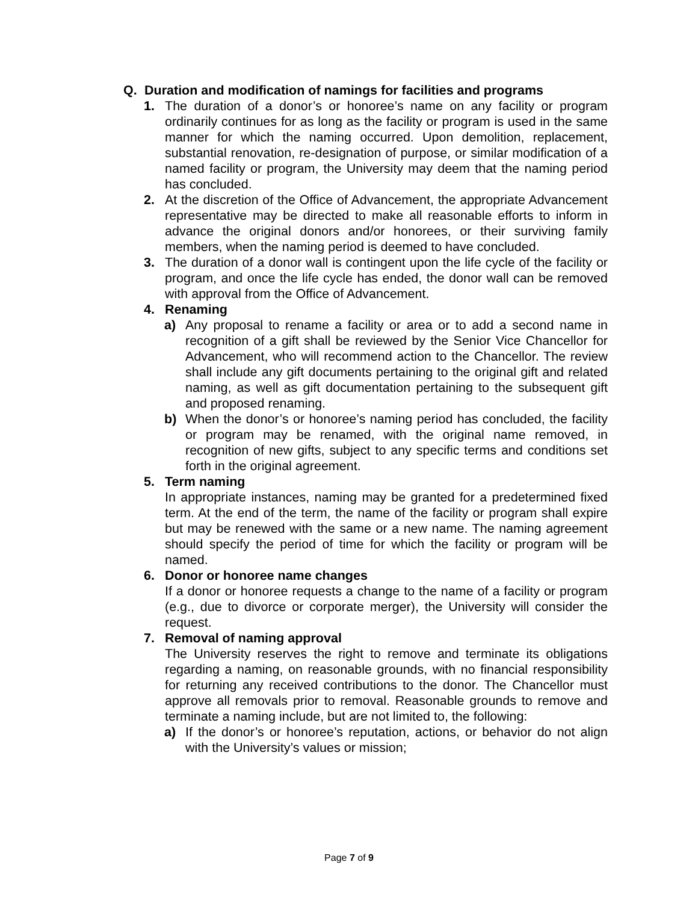Q. Duration and modification of namings for facilities and programs
1. The duration of a donor’s or honoree’s name on any facility or program ordinarily continues for as long as the facility or program is used in the same manner for which the naming occurred. Upon demolition, replacement, substantial renovation, re-designation of purpose, or similar modification of a named facility or program, the University may deem that the naming period has concluded.
2. At the discretion of the Office of Advancement, the appropriate Advancement representative may be directed to make all reasonable efforts to inform in advance the original donors and/or honorees, or their surviving family members, when the naming period is deemed to have concluded.
3. The duration of a donor wall is contingent upon the life cycle of the facility or program, and once the life cycle has ended, the donor wall can be removed with approval from the Office of Advancement.
4. Renaming
a) Any proposal to rename a facility or area or to add a second name in recognition of a gift shall be reviewed by the Senior Vice Chancellor for Advancement, who will recommend action to the Chancellor. The review shall include any gift documents pertaining to the original gift and related naming, as well as gift documentation pertaining to the subsequent gift and proposed renaming.
b) When the donor’s or honoree’s naming period has concluded, the facility or program may be renamed, with the original name removed, in recognition of new gifts, subject to any specific terms and conditions set forth in the original agreement.
5. Term naming
In appropriate instances, naming may be granted for a predetermined fixed term. At the end of the term, the name of the facility or program shall expire but may be renewed with the same or a new name. The naming agreement should specify the period of time for which the facility or program will be named.
6. Donor or honoree name changes
If a donor or honoree requests a change to the name of a facility or program (e.g., due to divorce or corporate merger), the University will consider the request.
7. Removal of naming approval
The University reserves the right to remove and terminate its obligations regarding a naming, on reasonable grounds, with no financial responsibility for returning any received contributions to the donor. The Chancellor must approve all removals prior to removal. Reasonable grounds to remove and terminate a naming include, but are not limited to, the following:
a) If the donor’s or honoree’s reputation, actions, or behavior do not align with the University’s values or mission;
Page 7 of 9